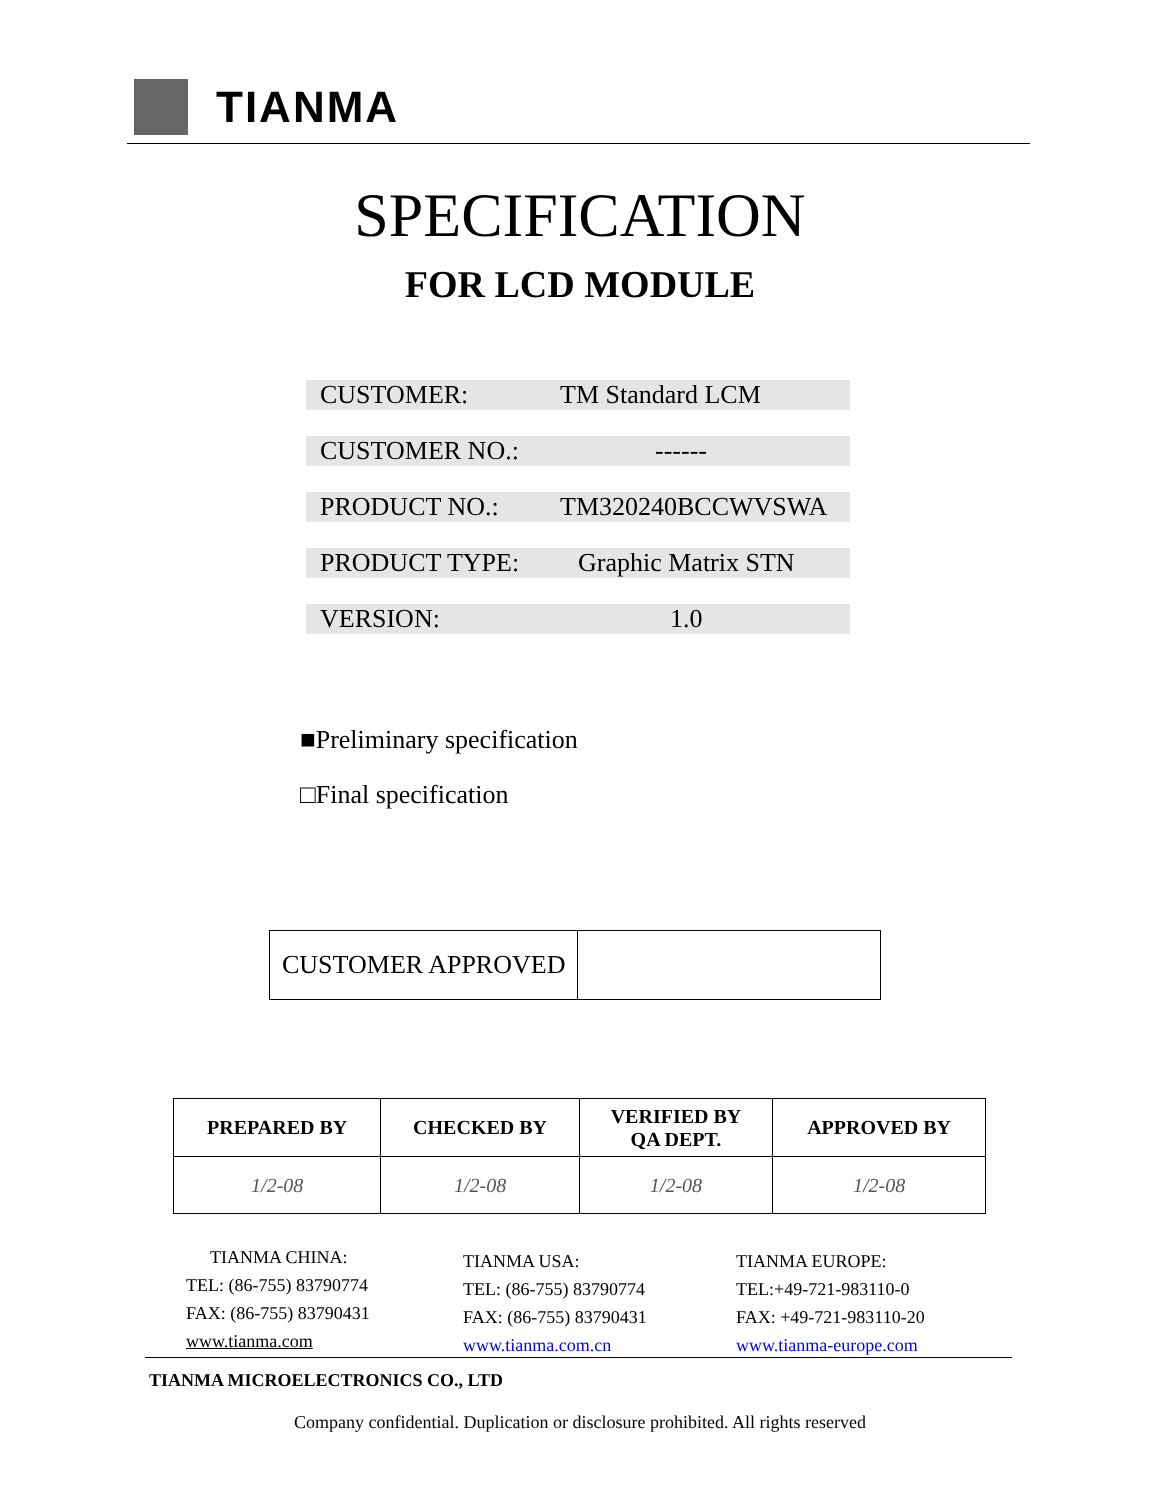TIANMA
SPECIFICATION
FOR LCD MODULE
CUSTOMER: TM Standard LCM
CUSTOMER NO.: ------
PRODUCT NO.: TM320240BCCWVSWA
PRODUCT TYPE: Graphic Matrix STN
VERSION: 1.0
■Preliminary specification
□Final specification
| CUSTOMER APPROVED | |
| PREPARED BY | CHECKED BY | VERIFIED BY QA DEPT. | APPROVED BY |
| --- | --- | --- | --- |
| 1/2-08 | 1/2-08 | 1/2-08 | 1/2-08 |
TIANMA CHINA:
TEL: (86-755) 83790774
FAX: (86-755) 83790431
www.tianma.com
TIANMA USA:
TEL: (86-755) 83790774
FAX: (86-755) 83790431
www.tianma.com.cn
TIANMA EUROPE:
TEL:+49-721-983110-0
FAX: +49-721-983110-20
www.tianma-europe.com
TIANMA MICROELECTRONICS CO., LTD
Company confidential. Duplication or disclosure prohibited. All rights reserved